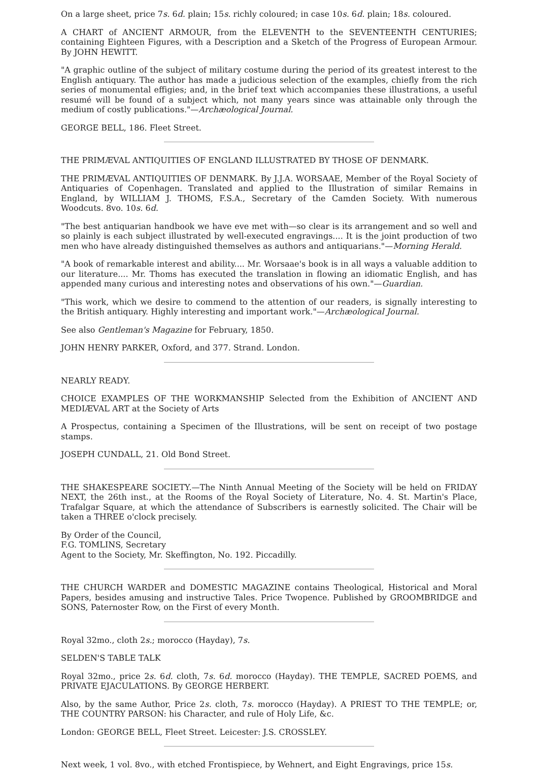On a large sheet, price 7s. 6d. plain; 15s. richly coloured; in case 10s. 6d. plain; 18s. coloured.
A CHART of ANCIENT ARMOUR, from the ELEVENTH to the SEVENTEENTH CENTURIES; containing Eighteen Figures, with a Description and a Sketch of the Progress of European Armour. By JOHN HEWITT.
"A graphic outline of the subject of military costume during the period of its greatest interest to the English antiquary. The author has made a judicious selection of the examples, chiefly from the rich series of monumental effigies; and, in the brief text which accompanies these illustrations, a useful resumé will be found of a subject which, not many years since was attainable only through the medium of costly publications."—Archæological Journal.
GEORGE BELL, 186. Fleet Street.
THE PRIMÆVAL ANTIQUITIES OF ENGLAND ILLUSTRATED BY THOSE OF DENMARK.
THE PRIMÆVAL ANTIQUITIES OF DENMARK. By J.J.A. WORSAAE, Member of the Royal Society of Antiquaries of Copenhagen. Translated and applied to the Illustration of similar Remains in England, by WILLIAM J. THOMS, F.S.A., Secretary of the Camden Society. With numerous Woodcuts. 8vo. 10s. 6d.
"The best antiquarian handbook we have eve met with—so clear is its arrangement and so well and so plainly is each subject illustrated by well-executed engravings.... It is the joint production of two men who have already distinguished themselves as authors and antiquarians."—Morning Herald.
"A book of remarkable interest and ability.... Mr. Worsaae's book is in all ways a valuable addition to our literature.... Mr. Thoms has executed the translation in flowing an idiomatic English, and has appended many curious and interesting notes and observations of his own."—Guardian.
"This work, which we desire to commend to the attention of our readers, is signally interesting to the British antiquary. Highly interesting and important work."—Archæological Journal.
See also Gentleman's Magazine for February, 1850.
JOHN HENRY PARKER, Oxford, and 377. Strand. London.
NEARLY READY.
CHOICE EXAMPLES OF THE WORKMANSHIP Selected from the Exhibition of ANCIENT AND MEDIÆVAL ART at the Society of Arts
A Prospectus, containing a Specimen of the Illustrations, will be sent on receipt of two postage stamps.
JOSEPH CUNDALL, 21. Old Bond Street.
THE SHAKESPEARE SOCIETY.—The Ninth Annual Meeting of the Society will be held on FRIDAY NEXT, the 26th inst., at the Rooms of the Royal Society of Literature, No. 4. St. Martin's Place, Trafalgar Square, at which the attendance of Subscribers is earnestly solicited. The Chair will be taken a THREE o'clock precisely.
By Order of the Council,
F.G. TOMLINS, Secretary
Agent to the Society, Mr. Skeffington, No. 192. Piccadilly.
THE CHURCH WARDER and DOMESTIC MAGAZINE contains Theological, Historical and Moral Papers, besides amusing and instructive Tales. Price Twopence. Published by GROOMBRIDGE and SONS, Paternoster Row, on the First of every Month.
Royal 32mo., cloth 2s.; morocco (Hayday), 7s.
SELDEN'S TABLE TALK
Royal 32mo., price 2s. 6d. cloth, 7s. 6d. morocco (Hayday). THE TEMPLE, SACRED POEMS, and PRIVATE EJACULATIONS. By GEORGE HERBERT.
Also, by the same Author, Price 2s. cloth, 7s. morocco (Hayday). A PRIEST TO THE TEMPLE; or, THE COUNTRY PARSON: his Character, and rule of Holy Life, &c.
London: GEORGE BELL, Fleet Street. Leicester: J.S. CROSSLEY.
Next week, 1 vol. 8vo., with etched Frontispiece, by Wehnert, and Eight Engravings, price 15s.